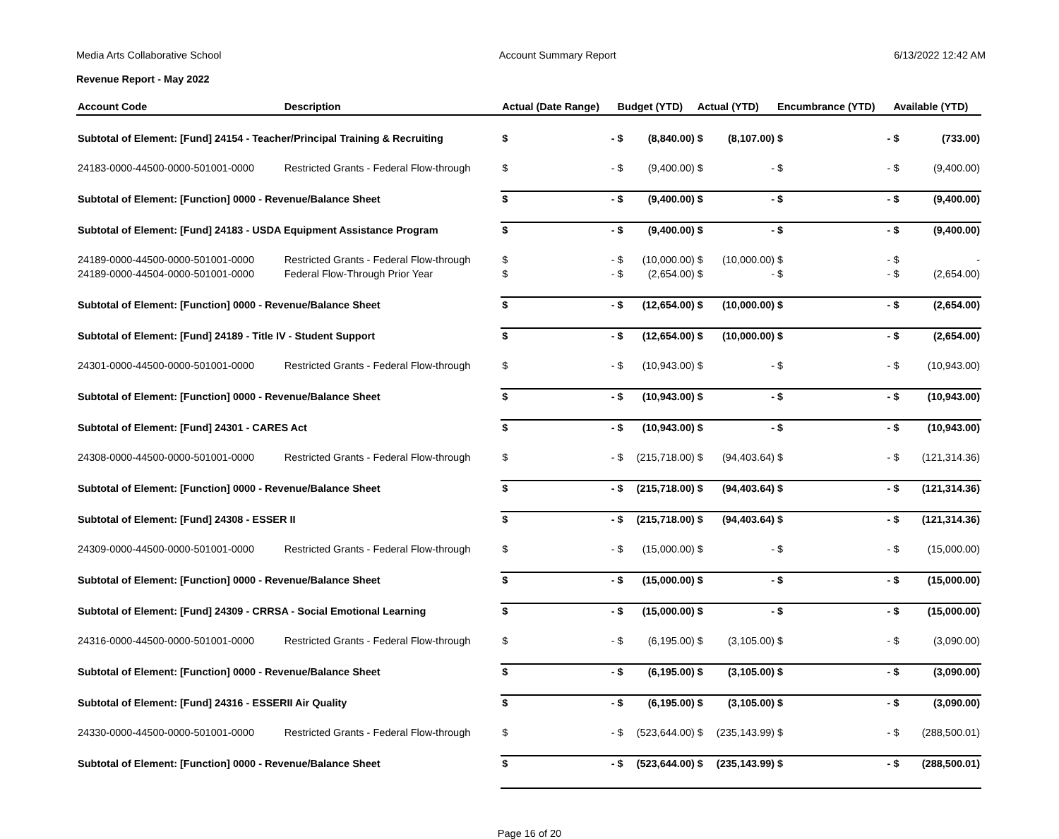Media Arts Collaborative School Account Summary Report 6/13/2022 12:42 AM
Revenue Report - May 2022
| Account Code | Description | Actual (Date Range) | | Budget (YTD) | | Actual (YTD) | | Encumbrance (YTD) | | Available (YTD) | |
| --- | --- | --- | --- | --- | --- | --- | --- | --- | --- | --- | --- |
| Subtotal of Element: [Fund] 24154 - Teacher/Principal Training & Recruiting | | $ | - | $ | (8,840.00) | $ | (8,107.00) | $ | - | $ | (733.00) |
| 24183-0000-44500-0000-501001-0000 | Restricted Grants - Federal Flow-through | $ | - | $ | (9,400.00) | $ | - | $ | - | $ | (9,400.00) |
| Subtotal of Element: [Function] 0000 - Revenue/Balance Sheet | | $ | - | $ | (9,400.00) | $ | - | $ | - | $ | (9,400.00) |
| Subtotal of Element: [Fund] 24183 - USDA Equipment Assistance Program | | $ | - | $ | (9,400.00) | $ | - | $ | - | $ | (9,400.00) |
| 24189-0000-44500-0000-501001-0000 | Restricted Grants - Federal Flow-through | $ | - | $ | (10,000.00) | $ | (10,000.00) | $ | - | $ | - |
| 24189-0000-44504-0000-501001-0000 | Federal Flow-Through Prior Year | $ | - | $ | (2,654.00) | $ | - | $ | - | $ | (2,654.00) |
| Subtotal of Element: [Function] 0000 - Revenue/Balance Sheet | | $ | - | $ | (12,654.00) | $ | (10,000.00) | $ | - | $ | (2,654.00) |
| Subtotal of Element: [Fund] 24189 - Title IV - Student Support | | $ | - | $ | (12,654.00) | $ | (10,000.00) | $ | - | $ | (2,654.00) |
| 24301-0000-44500-0000-501001-0000 | Restricted Grants - Federal Flow-through | $ | - | $ | (10,943.00) | $ | - | $ | - | $ | (10,943.00) |
| Subtotal of Element: [Function] 0000 - Revenue/Balance Sheet | | $ | - | $ | (10,943.00) | $ | - | $ | - | $ | (10,943.00) |
| Subtotal of Element: [Fund] 24301 - CARES Act | | $ | - | $ | (10,943.00) | $ | - | $ | - | $ | (10,943.00) |
| 24308-0000-44500-0000-501001-0000 | Restricted Grants - Federal Flow-through | $ | - | $ | (215,718.00) | $ | (94,403.64) | $ | - | $ | (121,314.36) |
| Subtotal of Element: [Function] 0000 - Revenue/Balance Sheet | | $ | - | $ | (215,718.00) | $ | (94,403.64) | $ | - | $ | (121,314.36) |
| Subtotal of Element: [Fund] 24308 - ESSER II | | $ | - | $ | (215,718.00) | $ | (94,403.64) | $ | - | $ | (121,314.36) |
| 24309-0000-44500-0000-501001-0000 | Restricted Grants - Federal Flow-through | $ | - | $ | (15,000.00) | $ | - | $ | - | $ | (15,000.00) |
| Subtotal of Element: [Function] 0000 - Revenue/Balance Sheet | | $ | - | $ | (15,000.00) | $ | - | $ | - | $ | (15,000.00) |
| Subtotal of Element: [Fund] 24309 - CRRSA - Social Emotional Learning | | $ | - | $ | (15,000.00) | $ | - | $ | - | $ | (15,000.00) |
| 24316-0000-44500-0000-501001-0000 | Restricted Grants - Federal Flow-through | $ | - | $ | (6,195.00) | $ | (3,105.00) | $ | - | $ | (3,090.00) |
| Subtotal of Element: [Function] 0000 - Revenue/Balance Sheet | | $ | - | $ | (6,195.00) | $ | (3,105.00) | $ | - | $ | (3,090.00) |
| Subtotal of Element: [Fund] 24316 - ESSERII Air Quality | | $ | - | $ | (6,195.00) | $ | (3,105.00) | $ | - | $ | (3,090.00) |
| 24330-0000-44500-0000-501001-0000 | Restricted Grants - Federal Flow-through | $ | - | $ | (523,644.00) | $ | (235,143.99) | $ | - | $ | (288,500.01) |
| Subtotal of Element: [Function] 0000 - Revenue/Balance Sheet | | $ | - | $ | (523,644.00) | $ | (235,143.99) | $ | - | $ | (288,500.01) |
Page 16 of 20